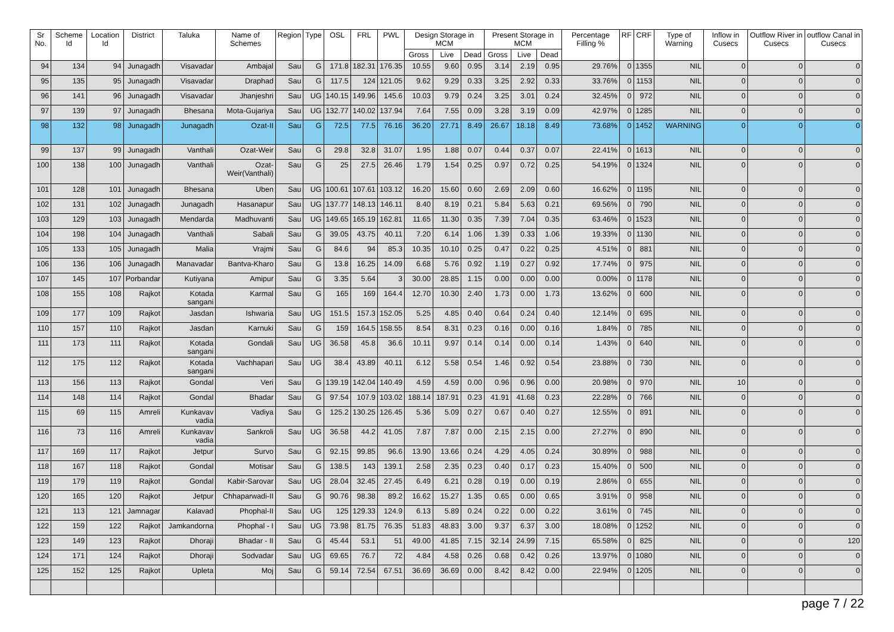| Sr No. | Scheme Id | Location Id | District | Taluka | Name of Schemes | Region | Type | OSL | FRL | PWL | Design Storage in MCM | | | Present Storage in MCM | | | Percentage Filling % | RF | CRF | Type of Warning | Inflow in Cusecs | Outflow River in Cusecs | outflow Canal in Cusecs |
| --- | --- | --- | --- | --- | --- | --- | --- | --- | --- | --- | --- | --- | --- | --- | --- | --- | --- | --- | --- | --- | --- | --- | --- |
| | | | | | | | | | | | Gross | Live | Dead | Gross | Live | Dead | | | | | | | |
| 94 | 134 | 94 | Junagadh | Visavadar | Ambajal | Sau | G | 171.8 | 182.31 | 176.35 | 10.55 | 9.60 | 0.95 | 3.14 | 2.19 | 0.95 | 29.76% | 0 | 1355 | NIL | 0 | 0 | 0 |
| 95 | 135 | 95 | Junagadh | Visavadar | Draphad | Sau | G | 117.5 | 124 | 121.05 | 9.62 | 9.29 | 0.33 | 3.25 | 2.92 | 0.33 | 33.76% | 0 | 1153 | NIL | 0 | 0 | 0 |
| 96 | 141 | 96 | Junagadh | Visavadar | Jhanjeshri | Sau | UG | 140.15 | 149.96 | 145.6 | 10.03 | 9.79 | 0.24 | 3.25 | 3.01 | 0.24 | 32.45% | 0 | 972 | NIL | 0 | 0 | 0 |
| 97 | 139 | 97 | Junagadh | Bhesana | Mota-Gujariya | Sau | UG | 132.77 | 140.02 | 137.94 | 7.64 | 7.55 | 0.09 | 3.28 | 3.19 | 0.09 | 42.97% | 0 | 1285 | NIL | 0 | 0 | 0 |
| 98 | 132 | 98 | Junagadh | Junagadh | Ozat-II | Sau | G | 72.5 | 77.5 | 76.16 | 36.20 | 27.71 | 8.49 | 26.67 | 18.18 | 8.49 | 73.68% | 0 | 1452 | WARNING | 0 | 0 | 0 |
| 99 | 137 | 99 | Junagadh | Vanthali | Ozat-Weir | Sau | G | 29.8 | 32.8 | 31.07 | 1.95 | 1.88 | 0.07 | 0.44 | 0.37 | 0.07 | 22.41% | 0 | 1613 | NIL | 0 | 0 | 0 |
| 100 | 138 | 100 | Junagadh | Vanthali | Ozat-Weir(Vanthali) | Sau | G | 25 | 27.5 | 26.46 | 1.79 | 1.54 | 0.25 | 0.97 | 0.72 | 0.25 | 54.19% | 0 | 1324 | NIL | 0 | 0 | 0 |
| 101 | 128 | 101 | Junagadh | Bhesana | Uben | Sau | UG | 100.61 | 107.61 | 103.12 | 16.20 | 15.60 | 0.60 | 2.69 | 2.09 | 0.60 | 16.62% | 0 | 1195 | NIL | 0 | 0 | 0 |
| 102 | 131 | 102 | Junagadh | Junagadh | Hasanapur | Sau | UG | 137.77 | 148.13 | 146.11 | 8.40 | 8.19 | 0.21 | 5.84 | 5.63 | 0.21 | 69.56% | 0 | 790 | NIL | 0 | 0 | 0 |
| 103 | 129 | 103 | Junagadh | Mendarda | Madhuvanti | Sau | UG | 149.65 | 165.19 | 162.81 | 11.65 | 11.30 | 0.35 | 7.39 | 7.04 | 0.35 | 63.46% | 0 | 1523 | NIL | 0 | 0 | 0 |
| 104 | 198 | 104 | Junagadh | Vanthali | Sabali | Sau | G | 39.05 | 43.75 | 40.11 | 7.20 | 6.14 | 1.06 | 1.39 | 0.33 | 1.06 | 19.33% | 0 | 1130 | NIL | 0 | 0 | 0 |
| 105 | 133 | 105 | Junagadh | Malia | Vrajmi | Sau | G | 84.6 | 94 | 85.3 | 10.35 | 10.10 | 0.25 | 0.47 | 0.22 | 0.25 | 4.51% | 0 | 881 | NIL | 0 | 0 | 0 |
| 106 | 136 | 106 | Junagadh | Manavadar | Bantva-Kharo | Sau | G | 13.8 | 16.25 | 14.09 | 6.68 | 5.76 | 0.92 | 1.19 | 0.27 | 0.92 | 17.74% | 0 | 975 | NIL | 0 | 0 | 0 |
| 107 | 145 | 107 | Porbandar | Kutiyana | Amipur | Sau | G | 3.35 | 5.64 | 3 | 30.00 | 28.85 | 1.15 | 0.00 | 0.00 | 0.00 | 0.00% | 0 | 1178 | NIL | 0 | 0 | 0 |
| 108 | 155 | 108 | Rajkot | Kotada sangani | Karmal | Sau | G | 165 | 169 | 164.4 | 12.70 | 10.30 | 2.40 | 1.73 | 0.00 | 1.73 | 13.62% | 0 | 600 | NIL | 0 | 0 | 0 |
| 109 | 177 | 109 | Rajkot | Jasdan | Ishwaria | Sau | UG | 151.5 | 157.3 | 152.05 | 5.25 | 4.85 | 0.40 | 0.64 | 0.24 | 0.40 | 12.14% | 0 | 695 | NIL | 0 | 0 | 0 |
| 110 | 157 | 110 | Rajkot | Jasdan | Karnuki | Sau | G | 159 | 164.5 | 158.55 | 8.54 | 8.31 | 0.23 | 0.16 | 0.00 | 0.16 | 1.84% | 0 | 785 | NIL | 0 | 0 | 0 |
| 111 | 173 | 111 | Rajkot | Kotada sangani | Gondali | Sau | UG | 36.58 | 45.8 | 36.6 | 10.11 | 9.97 | 0.14 | 0.14 | 0.00 | 0.14 | 1.43% | 0 | 640 | NIL | 0 | 0 | 0 |
| 112 | 175 | 112 | Rajkot | Kotada sangani | Vachhapari | Sau | UG | 38.4 | 43.89 | 40.11 | 6.12 | 5.58 | 0.54 | 1.46 | 0.92 | 0.54 | 23.88% | 0 | 730 | NIL | 0 | 0 | 0 |
| 113 | 156 | 113 | Rajkot | Gondal | Veri | Sau | G | 139.19 | 142.04 | 140.49 | 4.59 | 4.59 | 0.00 | 0.96 | 0.96 | 0.00 | 20.98% | 0 | 970 | NIL | 10 | 0 | 0 |
| 114 | 148 | 114 | Rajkot | Gondal | Bhadar | Sau | G | 97.54 | 107.9 | 103.02 | 188.14 | 187.91 | 0.23 | 41.91 | 41.68 | 0.23 | 22.28% | 0 | 766 | NIL | 0 | 0 | 0 |
| 115 | 69 | 115 | Amreli | Kunkavav vadia | Vadiya | Sau | G | 125.2 | 130.25 | 126.45 | 5.36 | 5.09 | 0.27 | 0.67 | 0.40 | 0.27 | 12.55% | 0 | 891 | NIL | 0 | 0 | 0 |
| 116 | 73 | 116 | Amreli | Kunkavav vadia | Sankroli | Sau | UG | 36.58 | 44.2 | 41.05 | 7.87 | 7.87 | 0.00 | 2.15 | 2.15 | 0.00 | 27.27% | 0 | 890 | NIL | 0 | 0 | 0 |
| 117 | 169 | 117 | Rajkot | Jetpur | Survo | Sau | G | 92.15 | 99.85 | 96.6 | 13.90 | 13.66 | 0.24 | 4.29 | 4.05 | 0.24 | 30.89% | 0 | 988 | NIL | 0 | 0 | 0 |
| 118 | 167 | 118 | Rajkot | Gondal | Motisar | Sau | G | 138.5 | 143 | 139.1 | 2.58 | 2.35 | 0.23 | 0.40 | 0.17 | 0.23 | 15.40% | 0 | 500 | NIL | 0 | 0 | 0 |
| 119 | 179 | 119 | Rajkot | Gondal | Kabir-Sarovar | Sau | UG | 28.04 | 32.45 | 27.45 | 6.49 | 6.21 | 0.28 | 0.19 | 0.00 | 0.19 | 2.86% | 0 | 655 | NIL | 0 | 0 | 0 |
| 120 | 165 | 120 | Rajkot | Jetpur | Chhaparwadi-II | Sau | G | 90.76 | 98.38 | 89.2 | 16.62 | 15.27 | 1.35 | 0.65 | 0.00 | 0.65 | 3.91% | 0 | 958 | NIL | 0 | 0 | 0 |
| 121 | 113 | 121 | Jamnagar | Kalavad | Phophal-II | Sau | UG | 125 | 129.33 | 124.9 | 6.13 | 5.89 | 0.24 | 0.22 | 0.00 | 0.22 | 3.61% | 0 | 745 | NIL | 0 | 0 | 0 |
| 122 | 159 | 122 | Rajkot | Jamkandorna | Phophal - I | Sau | UG | 73.98 | 81.75 | 76.35 | 51.83 | 48.83 | 3.00 | 9.37 | 6.37 | 3.00 | 18.08% | 0 | 1252 | NIL | 0 | 0 | 0 |
| 123 | 149 | 123 | Rajkot | Dhoraji | Bhadar - II | Sau | G | 45.44 | 53.1 | 51 | 49.00 | 41.85 | 7.15 | 32.14 | 24.99 | 7.15 | 65.58% | 0 | 825 | NIL | 0 | 0 | 120 |
| 124 | 171 | 124 | Rajkot | Dhoraji | Sodvadar | Sau | UG | 69.65 | 76.7 | 72 | 4.84 | 4.58 | 0.26 | 0.68 | 0.42 | 0.26 | 13.97% | 0 | 1080 | NIL | 0 | 0 | 0 |
| 125 | 152 | 125 | Rajkot | Upleta | Moj | Sau | G | 59.14 | 72.54 | 67.51 | 36.69 | 36.69 | 0.00 | 8.42 | 8.42 | 0.00 | 22.94% | 0 | 1205 | NIL | 0 | 0 | 0 |
page 7 / 22